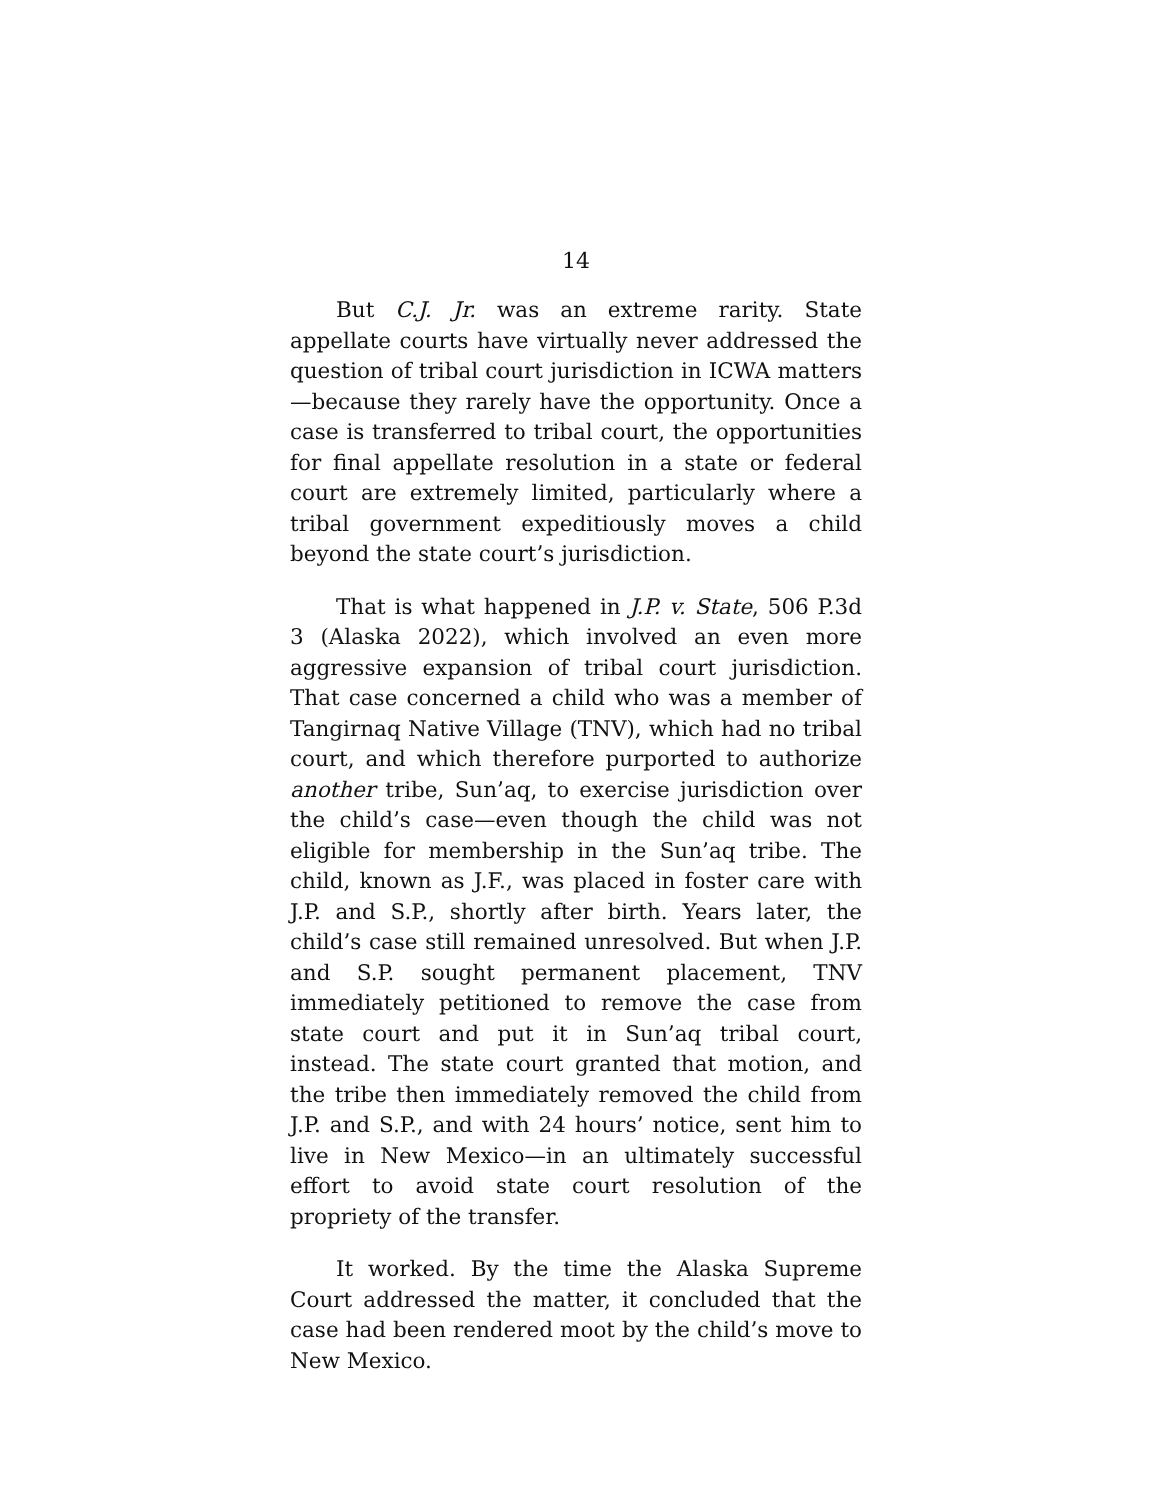14
But C.J. Jr. was an extreme rarity. State appellate courts have virtually never addressed the question of tribal court jurisdiction in ICWA matters—because they rarely have the opportunity. Once a case is transferred to tribal court, the opportunities for final appellate resolution in a state or federal court are extremely limited, particularly where a tribal government expeditiously moves a child beyond the state court’s jurisdiction.
That is what happened in J.P. v. State, 506 P.3d 3 (Alaska 2022), which involved an even more aggressive expansion of tribal court jurisdiction. That case concerned a child who was a member of Tangirnaq Native Village (TNV), which had no tribal court, and which therefore purported to authorize another tribe, Sun’aq, to exercise jurisdiction over the child’s case—even though the child was not eligible for membership in the Sun’aq tribe. The child, known as J.F., was placed in foster care with J.P. and S.P., shortly after birth. Years later, the child’s case still remained unresolved. But when J.P. and S.P. sought permanent placement, TNV immediately petitioned to remove the case from state court and put it in Sun’aq tribal court, instead. The state court granted that motion, and the tribe then immediately removed the child from J.P. and S.P., and with 24 hours’ notice, sent him to live in New Mexico—in an ultimately successful effort to avoid state court resolution of the propriety of the transfer.
It worked. By the time the Alaska Supreme Court addressed the matter, it concluded that the case had been rendered moot by the child’s move to New Mexico.